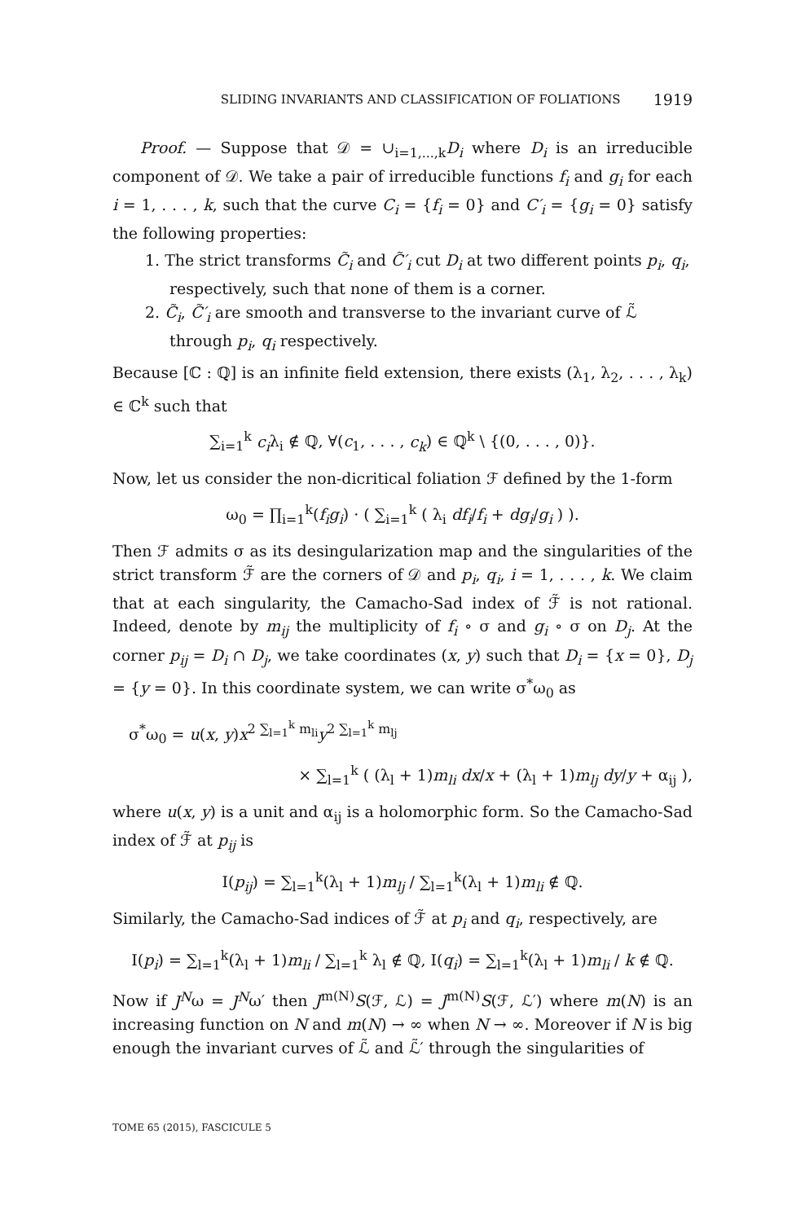SLIDING INVARIANTS AND CLASSIFICATION OF FOLIATIONS 1919
Proof. — Suppose that 𝒟 = ∪<sub>i=1,...,k</sub>D<sub>i</sub> where D<sub>i</sub> is an irreducible component of 𝒟. We take a pair of irreducible functions f<sub>i</sub> and g<sub>i</sub> for each i = 1, . . . , k, such that the curve C<sub>i</sub> = {f<sub>i</sub> = 0} and C′<sub>i</sub> = {g<sub>i</sub> = 0} satisfy the following properties:
1. The strict transforms C̃<sub>i</sub> and C̃′<sub>i</sub> cut D<sub>i</sub> at two different points p<sub>i</sub>, q<sub>i</sub>, respectively, such that none of them is a corner.
2. C̃<sub>i</sub>, C̃′<sub>i</sub> are smooth and transverse to the invariant curve of ℒ̃ through p<sub>i</sub>, q<sub>i</sub> respectively.
Because [ℂ : ℚ] is an infinite field extension, there exists (λ<sub>1</sub>, λ<sub>2</sub>, . . . , λ<sub>k</sub>) ∈ ℂ<sup>k</sup> such that
∑<sub>i=1</sub><sup>k</sup> c<sub>i</sub>λ<sub>i</sub> ∉ ℚ, ∀(c<sub>1</sub>, . . . , c<sub>k</sub>) ∈ ℚ<sup>k</sup> \ {(0, . . . , 0)}.
Now, let us consider the non-dicritical foliation ℱ defined by the 1-form
ω<sub>0</sub> = ∏<sub>i=1</sub><sup>k</sup>(f<sub>i</sub>g<sub>i</sub>) · ( ∑<sub>i=1</sub><sup>k</sup> ( λ<sub>i</sub> df<sub>i</sub>/f<sub>i</sub> + dg<sub>i</sub>/g<sub>i</sub> ) ).
Then ℱ admits σ as its desingularization map and the singularities of the strict transform ℱ̃ are the corners of 𝒟 and p<sub>i</sub>, q<sub>i</sub>, i = 1, . . . , k. We claim that at each singularity, the Camacho-Sad index of ℱ̃ is not rational. Indeed, denote by m<sub>ij</sub> the multiplicity of f<sub>i</sub> ∘ σ and g<sub>i</sub> ∘ σ on D<sub>j</sub>. At the corner p<sub>ij</sub> = D<sub>i</sub> ∩ D<sub>j</sub>, we take coordinates (x, y) such that D<sub>i</sub> = {x = 0}, D<sub>j</sub> = {y = 0}. In this coordinate system, we can write σ<sup>*</sup>ω<sub>0</sub> as
σ<sup>*</sup>ω<sub>0</sub> = u(x, y)x<sup>2 ∑<sub>l=1</sub><sup>k</sup> m<sub>li</sub></sup>y<sup>2 ∑<sub>l=1</sub><sup>k</sup> m<sub>lj</sub></sup>
× ∑<sub>l=1</sub><sup>k</sup> ( (λ<sub>l</sub> + 1)m<sub>li</sub> dx/x + (λ<sub>l</sub> + 1)m<sub>lj</sub> dy/y + α<sub>ij</sub> ),
where u(x, y) is a unit and α<sub>ij</sub> is a holomorphic form. So the Camacho-Sad index of ℱ̃ at p<sub>ij</sub> is
I(p<sub>ij</sub>) = ∑<sub>l=1</sub><sup>k</sup>(λ<sub>l</sub> + 1)m<sub>lj</sub> / ∑<sub>l=1</sub><sup>k</sup>(λ<sub>l</sub> + 1)m<sub>li</sub> ∉ ℚ.
Similarly, the Camacho-Sad indices of ℱ̃ at p<sub>i</sub> and q<sub>i</sub>, respectively, are
I(p<sub>i</sub>) = ∑<sub>l=1</sub><sup>k</sup>(λ<sub>l</sub> + 1)m<sub>li</sub> / ∑<sub>l=1</sub><sup>k</sup> λ<sub>l</sub> ∉ ℚ, I(q<sub>i</sub>) = ∑<sub>l=1</sub><sup>k</sup>(λ<sub>l</sub> + 1)m<sub>li</sub> / k ∉ ℚ.
Now if J<sup>N</sup>ω = J<sup>N</sup>ω′ then J<sup>m(N)</sup>S(ℱ, ℒ) = J<sup>m(N)</sup>S(ℱ, ℒ′) where m(N) is an increasing function on N and m(N) → ∞ when N → ∞. Moreover if N is big enough the invariant curves of ℒ̃ and ℒ̃′ through the singularities of
TOME 65 (2015), FASCICULE 5